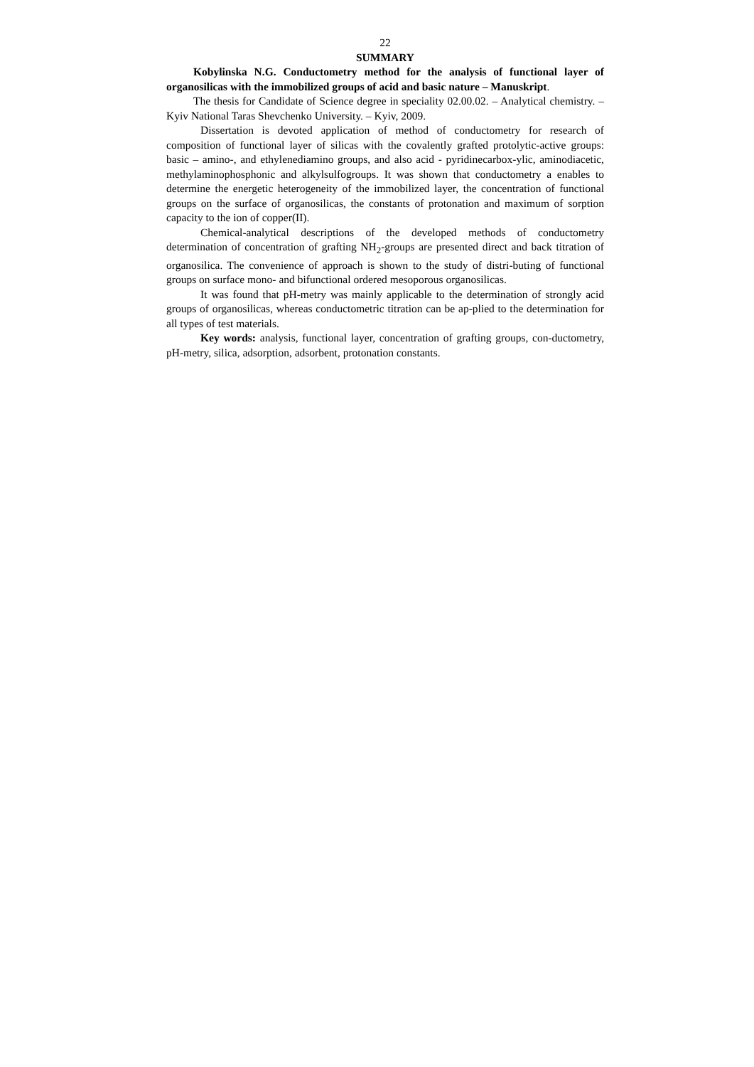22
SUMMARY
Kobylinska N.G. Conductometry method for the analysis of functional layer of organosilicas with the immobilized groups of acid and basic nature – Manuskript.
The thesis for Candidate of Science degree in speciality 02.00.02. – Analytical chemistry. – Kyiv National Taras Shevchenko University. – Kyiv, 2009.
Dissertation is devoted application of method of conductometry for research of composition of functional layer of silicas with the covalently grafted protolytic-active groups: basic – amino-, and ethylenediamino groups, and also acid - pyridinecarbox-ylic, aminodiacetic, methylaminophosphonic and alkylsulfogroups. It was shown that conductometry a enables to determine the energetic heterogeneity of the immobilized layer, the concentration of functional groups on the surface of organosilicas, the constants of protonation and maximum of sorption capacity to the ion of copper(II).
Chemical-analytical descriptions of the developed methods of conductometry determination of concentration of grafting NH<sub>2</sub>-groups are presented direct and back titration of organosilica. The convenience of approach is shown to the study of distri-buting of functional groups on surface mono- and bifunctional ordered mesoporous organosilicas.
It was found that pH-metry was mainly applicable to the determination of strongly acid groups of organosilicas, whereas conductometric titration can be ap-plied to the determination for all types of test materials.
Key words: analysis, functional layer, concentration of grafting groups, con-ductometry, pH-metry, silica, adsorption, adsorbent, protonation constants.